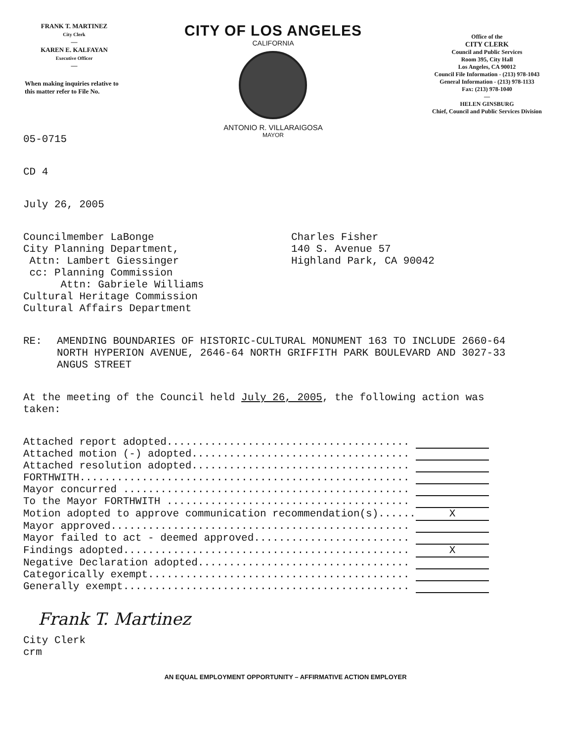FRANK T. MARTINEZ
City Clerk
—
KAREN E. KALFAYAN
Executive Officer
—
When making inquiries relative to this matter refer to File No.
CITY OF LOS ANGELES
CALIFORNIA
ANTONIO R. VILLARAIGOSA
MAYOR
Office of the
CITY CLERK
Council and Public Services
Room 395, City Hall
Los Angeles, CA 90012
Council File Information - (213) 978-1043
General Information - (213) 978-1133
Fax: (213) 978-1040
—
HELEN GINSBURG
Chief, Council and Public Services Division
05-0715
CD 4
July 26, 2005
Councilmember LaBonge
City Planning Department,
Attn: Lambert Giessinger
cc: Planning Commission
Attn: Gabriele Williams
Cultural Heritage Commission
Cultural Affairs Department
Charles Fisher
140 S. Avenue 57
Highland Park, CA 90042
RE: AMENDING BOUNDARIES OF HISTORIC-CULTURAL MONUMENT 163 TO INCLUDE 2660-64 NORTH HYPERION AVENUE, 2646-64 NORTH GRIFFITH PARK BOULEVARD AND 3027-33 ANGUS STREET
At the meeting of the Council held July 26, 2005, the following action was taken:
| Attached report adopted....................................... | |
| Attached motion (-) adopted................................... | |
| Attached resolution adopted................................... | |
| FORTHWITH..................................................... | |
| Mayor concurred .............................................. | |
| To the Mayor FORTHWITH ....................................... | |
| Motion adopted to approve communication recommendation(s)...... | X |
| Mayor approved................................................ | |
| Mayor failed to act - deemed approved......................... | |
| Findings adopted.............................................. | X |
| Negative Declaration adopted.................................. | |
| Categorically exempt.......................................... | |
| Generally exempt.............................................. | |
Frank T. Martinez
City Clerk
crm
AN EQUAL EMPLOYMENT OPPORTUNITY – AFFIRMATIVE ACTION EMPLOYER